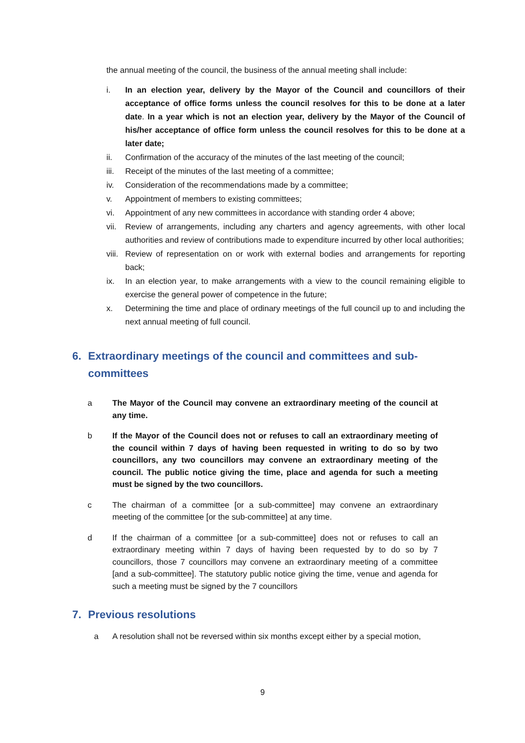the annual meeting of the council, the business of the annual meeting shall include:
i. In an election year, delivery by the Mayor of the Council and councillors of their acceptance of office forms unless the council resolves for this to be done at a later date. In a year which is not an election year, delivery by the Mayor of the Council of his/her acceptance of office form unless the council resolves for this to be done at a later date;
ii. Confirmation of the accuracy of the minutes of the last meeting of the council;
iii. Receipt of the minutes of the last meeting of a committee;
iv. Consideration of the recommendations made by a committee;
v. Appointment of members to existing committees;
vi. Appointment of any new committees in accordance with standing order 4 above;
vii. Review of arrangements, including any charters and agency agreements, with other local authorities and review of contributions made to expenditure incurred by other local authorities;
viii. Review of representation on or work with external bodies and arrangements for reporting back;
ix. In an election year, to make arrangements with a view to the council remaining eligible to exercise the general power of competence in the future;
x. Determining the time and place of ordinary meetings of the full council up to and including the next annual meeting of full council.
6. Extraordinary meetings of the council and committees and sub-committees
a The Mayor of the Council may convene an extraordinary meeting of the council at any time.
b If the Mayor of the Council does not or refuses to call an extraordinary meeting of the council within 7 days of having been requested in writing to do so by two councillors, any two councillors may convene an extraordinary meeting of the council. The public notice giving the time, place and agenda for such a meeting must be signed by the two councillors.
c The chairman of a committee [or a sub-committee] may convene an extraordinary meeting of the committee [or the sub-committee] at any time.
d If the chairman of a committee [or a sub-committee] does not or refuses to call an extraordinary meeting within 7 days of having been requested by to do so by 7 councillors, those 7 councillors may convene an extraordinary meeting of a committee [and a sub-committee]. The statutory public notice giving the time, venue and agenda for such a meeting must be signed by the 7 councillors
7. Previous resolutions
a A resolution shall not be reversed within six months except either by a special motion,
9